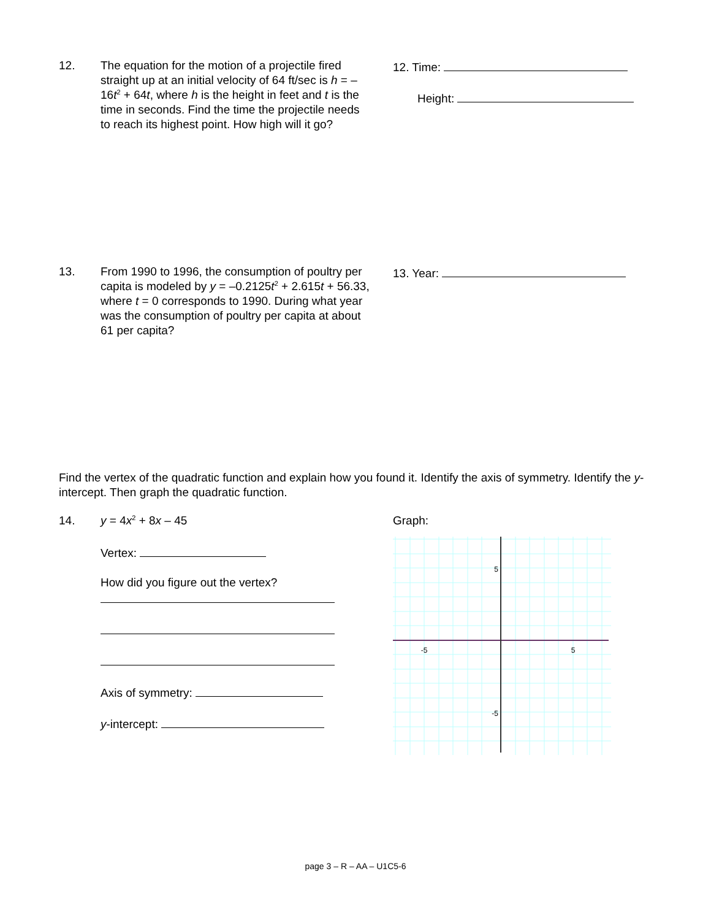12. The equation for the motion of a projectile fired straight up at an initial velocity of 64 ft/sec is h = –16t<sup>2</sup> + 64t, where h is the height in feet and t is the time in seconds. Find the time the projectile needs to reach its highest point. How high will it go?
12. Time:
Height:
13. From 1990 to 1996, the consumption of poultry per capita is modeled by y = –0.2125t<sup>2</sup> + 2.615t + 56.33, where t = 0 corresponds to 1990. During what year was the consumption of poultry per capita at about 61 per capita?
13. Year:
Find the vertex of the quadratic function and explain how you found it. Identify the axis of symmetry. Identify the y-intercept. Then graph the quadratic function.
14. y = 4x<sup>2</sup> + 8x – 45
Vertex:
How did you figure out the vertex?
Axis of symmetry:
y-intercept:
Graph:
-5
5
5
-5
page 3 – R – AA – U1C5-6